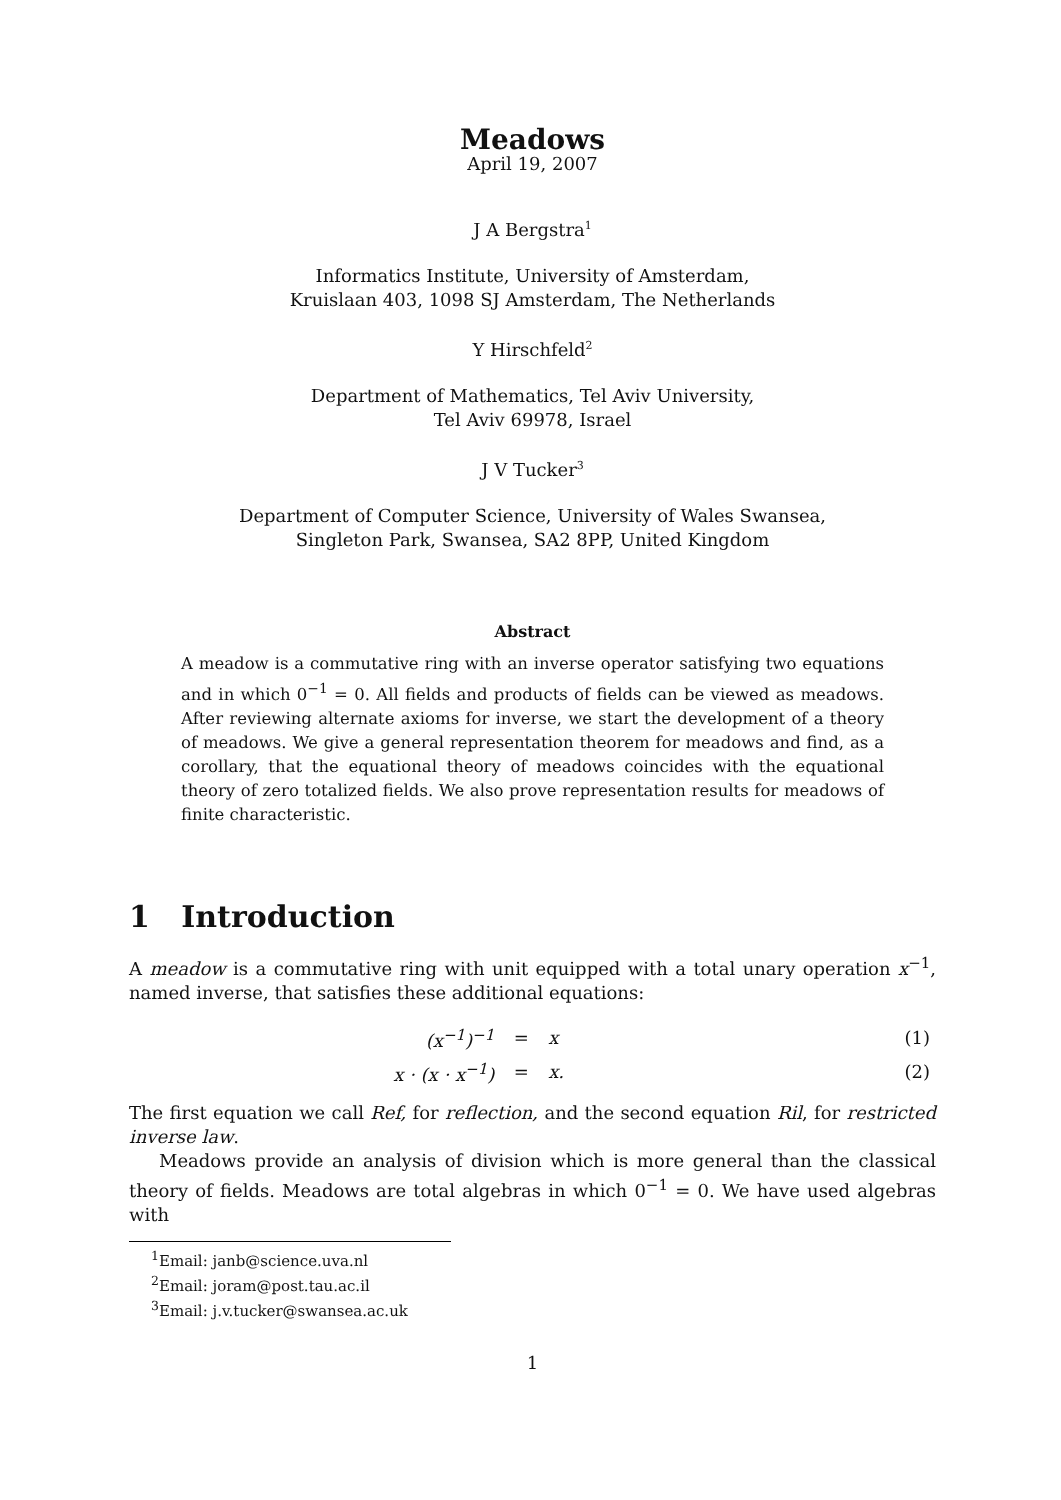Meadows
April 19, 2007
J A Bergstra<sup>1</sup>
Informatics Institute, University of Amsterdam,
Kruislaan 403, 1098 SJ Amsterdam, The Netherlands
Y Hirschfeld<sup>2</sup>
Department of Mathematics, Tel Aviv University,
Tel Aviv 69978, Israel
J V Tucker<sup>3</sup>
Department of Computer Science, University of Wales Swansea,
Singleton Park, Swansea, SA2 8PP, United Kingdom
Abstract
A meadow is a commutative ring with an inverse operator satisfying two equations and in which 0<sup>−1</sup> = 0. All fields and products of fields can be viewed as meadows. After reviewing alternate axioms for inverse, we start the development of a theory of meadows. We give a general representation theorem for meadows and find, as a corollary, that the equational theory of meadows coincides with the equational theory of zero totalized fields. We also prove representation results for meadows of finite characteristic.
1 Introduction
A meadow is a commutative ring with unit equipped with a total unary operation x<sup>−1</sup>, named inverse, that satisfies these additional equations:
| (x<sup>−1</sup>)<sup>−1</sup> | = | x | (1) |
| x · (x · x<sup>−1</sup>) | = | x. | (2) |
The first equation we call Ref, for reflection, and the second equation Ril, for restricted inverse law.
Meadows provide an analysis of division which is more general than the classical theory of fields. Meadows are total algebras in which 0<sup>−1</sup> = 0. We have used algebras with
<sup>1</sup> Email: janb@science.uva.nl
<sup>2</sup> Email: joram@post.tau.ac.il
<sup>3</sup> Email: j.v.tucker@swansea.ac.uk
1